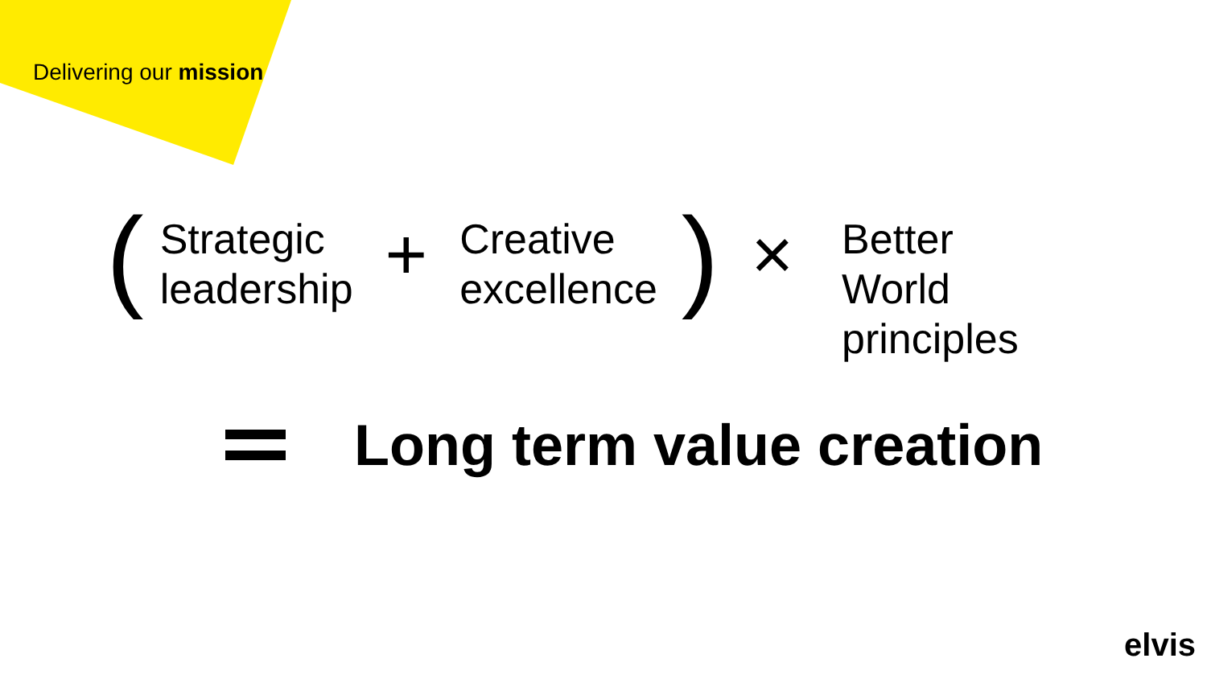Delivering our mission
(
Strategic
leadership
+
Creative
excellence
) ×
Better
World
principles
Long term value creation
elvis